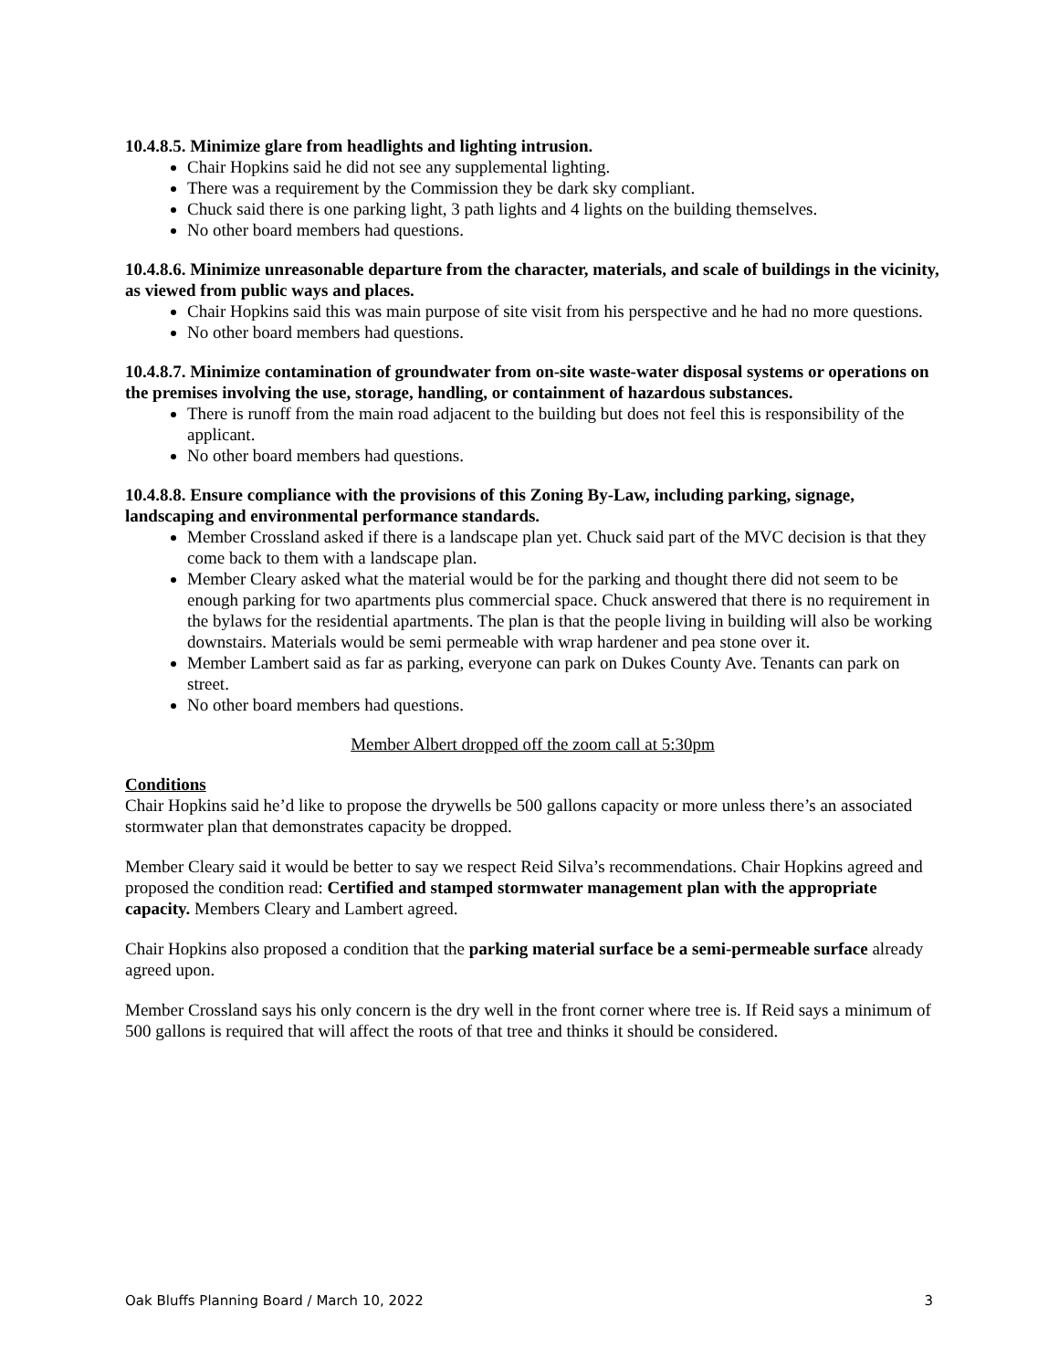10.4.8.5. Minimize glare from headlights and lighting intrusion.
Chair Hopkins said he did not see any supplemental lighting.
There was a requirement by the Commission they be dark sky compliant.
Chuck said there is one parking light, 3 path lights and 4 lights on the building themselves.
No other board members had questions.
10.4.8.6. Minimize unreasonable departure from the character, materials, and scale of buildings in the vicinity, as viewed from public ways and places.
Chair Hopkins said this was main purpose of site visit from his perspective and he had no more questions.
No other board members had questions.
10.4.8.7. Minimize contamination of groundwater from on-site waste-water disposal systems or operations on the premises involving the use, storage, handling, or containment of hazardous substances.
There is runoff from the main road adjacent to the building but does not feel this is responsibility of the applicant.
No other board members had questions.
10.4.8.8. Ensure compliance with the provisions of this Zoning By-Law, including parking, signage, landscaping and environmental performance standards.
Member Crossland asked if there is a landscape plan yet. Chuck said part of the MVC decision is that they come back to them with a landscape plan.
Member Cleary asked what the material would be for the parking and thought there did not seem to be enough parking for two apartments plus commercial space. Chuck answered that there is no requirement in the bylaws for the residential apartments. The plan is that the people living in building will also be working downstairs. Materials would be semi permeable with wrap hardener and pea stone over it.
Member Lambert said as far as parking, everyone can park on Dukes County Ave. Tenants can park on street.
No other board members had questions.
Member Albert dropped off the zoom call at 5:30pm
Conditions
Chair Hopkins said he’d like to propose the drywells be 500 gallons capacity or more unless there’s an associated stormwater plan that demonstrates capacity be dropped.
Member Cleary said it would be better to say we respect Reid Silva’s recommendations. Chair Hopkins agreed and proposed the condition read: Certified and stamped stormwater management plan with the appropriate capacity. Members Cleary and Lambert agreed.
Chair Hopkins also proposed a condition that the parking material surface be a semi-permeable surface already agreed upon.
Member Crossland says his only concern is the dry well in the front corner where tree is. If Reid says a minimum of 500 gallons is required that will affect the roots of that tree and thinks it should be considered.
Oak Bluffs Planning Board / March 10, 2022 3